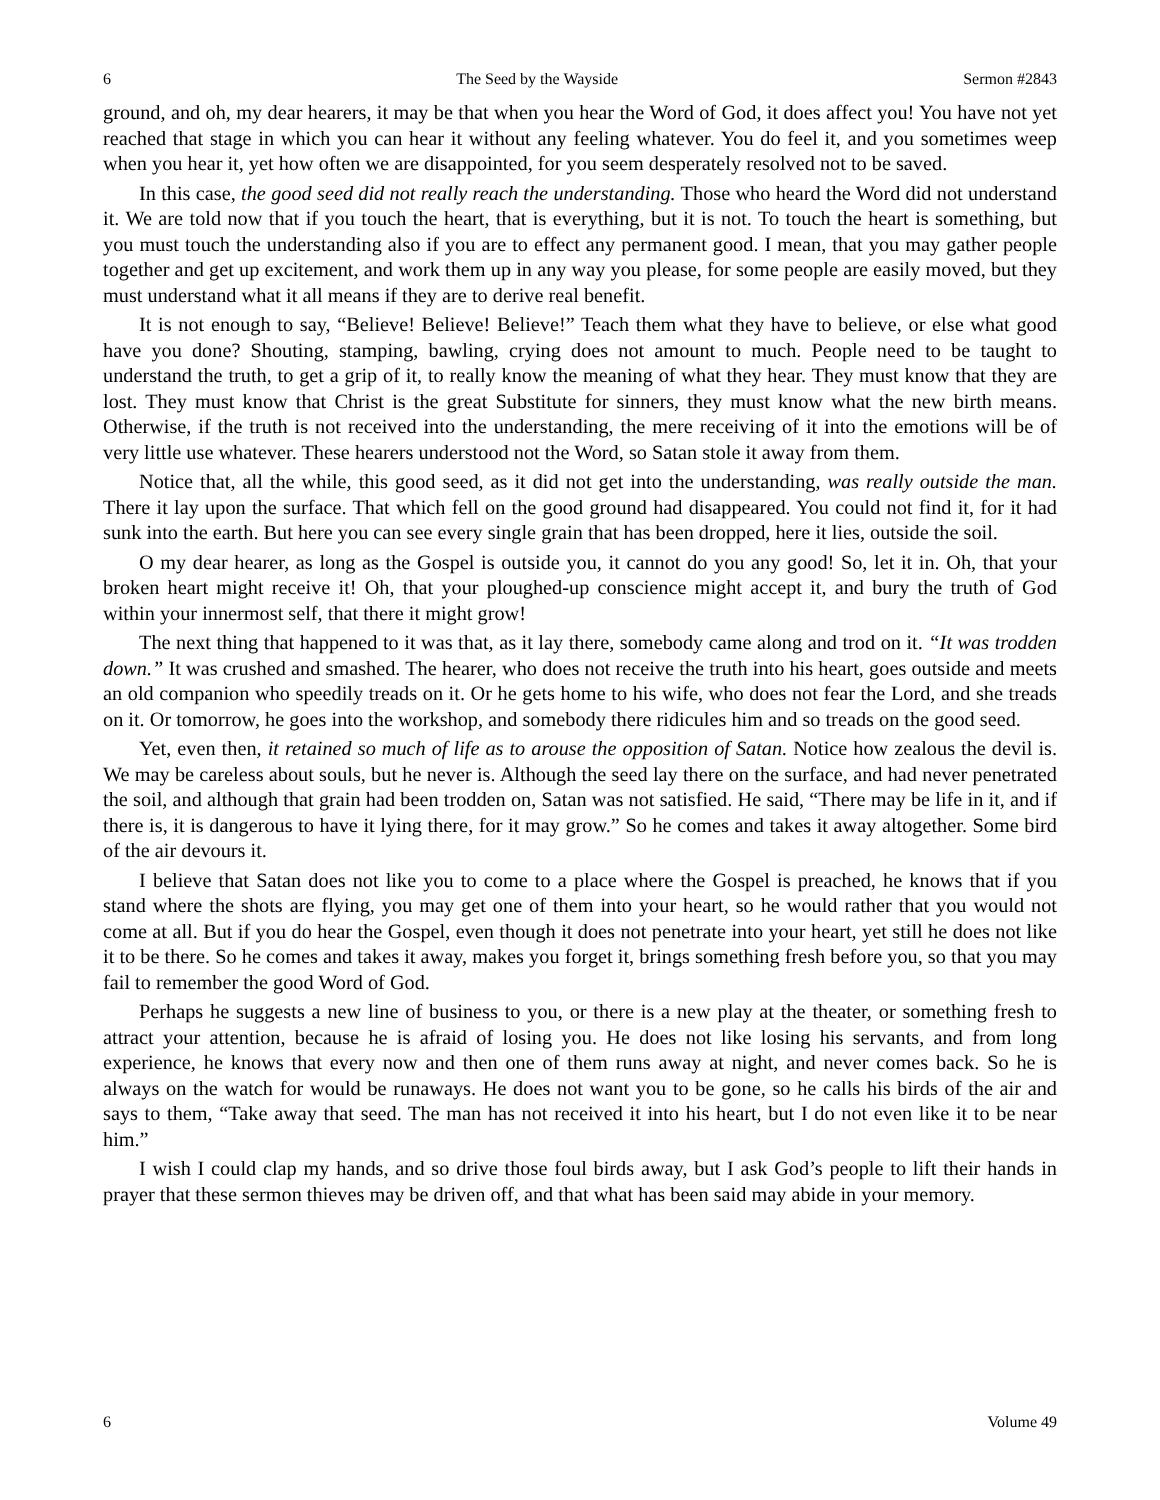6 The Seed by the Wayside Sermon #2843
ground, and oh, my dear hearers, it may be that when you hear the Word of God, it does affect you! You have not yet reached that stage in which you can hear it without any feeling whatever. You do feel it, and you sometimes weep when you hear it, yet how often we are disappointed, for you seem desperately resolved not to be saved.
In this case, the good seed did not really reach the understanding. Those who heard the Word did not understand it. We are told now that if you touch the heart, that is everything, but it is not. To touch the heart is something, but you must touch the understanding also if you are to effect any permanent good. I mean, that you may gather people together and get up excitement, and work them up in any way you please, for some people are easily moved, but they must understand what it all means if they are to derive real benefit.
It is not enough to say, “Believe! Believe! Believe!” Teach them what they have to believe, or else what good have you done? Shouting, stamping, bawling, crying does not amount to much. People need to be taught to understand the truth, to get a grip of it, to really know the meaning of what they hear. They must know that they are lost. They must know that Christ is the great Substitute for sinners, they must know what the new birth means. Otherwise, if the truth is not received into the understanding, the mere receiving of it into the emotions will be of very little use whatever. These hearers understood not the Word, so Satan stole it away from them.
Notice that, all the while, this good seed, as it did not get into the understanding, was really outside the man. There it lay upon the surface. That which fell on the good ground had disappeared. You could not find it, for it had sunk into the earth. But here you can see every single grain that has been dropped, here it lies, outside the soil.
O my dear hearer, as long as the Gospel is outside you, it cannot do you any good! So, let it in. Oh, that your broken heart might receive it! Oh, that your ploughed-up conscience might accept it, and bury the truth of God within your innermost self, that there it might grow!
The next thing that happened to it was that, as it lay there, somebody came along and trod on it. “It was trodden down.” It was crushed and smashed. The hearer, who does not receive the truth into his heart, goes outside and meets an old companion who speedily treads on it. Or he gets home to his wife, who does not fear the Lord, and she treads on it. Or tomorrow, he goes into the workshop, and somebody there ridicules him and so treads on the good seed.
Yet, even then, it retained so much of life as to arouse the opposition of Satan. Notice how zealous the devil is. We may be careless about souls, but he never is. Although the seed lay there on the surface, and had never penetrated the soil, and although that grain had been trodden on, Satan was not satisfied. He said, “There may be life in it, and if there is, it is dangerous to have it lying there, for it may grow.” So he comes and takes it away altogether. Some bird of the air devours it.
I believe that Satan does not like you to come to a place where the Gospel is preached, he knows that if you stand where the shots are flying, you may get one of them into your heart, so he would rather that you would not come at all. But if you do hear the Gospel, even though it does not penetrate into your heart, yet still he does not like it to be there. So he comes and takes it away, makes you forget it, brings something fresh before you, so that you may fail to remember the good Word of God.
Perhaps he suggests a new line of business to you, or there is a new play at the theater, or something fresh to attract your attention, because he is afraid of losing you. He does not like losing his servants, and from long experience, he knows that every now and then one of them runs away at night, and never comes back. So he is always on the watch for would be runaways. He does not want you to be gone, so he calls his birds of the air and says to them, “Take away that seed. The man has not received it into his heart, but I do not even like it to be near him.”
I wish I could clap my hands, and so drive those foul birds away, but I ask God’s people to lift their hands in prayer that these sermon thieves may be driven off, and that what has been said may abide in your memory.
6 Volume 49